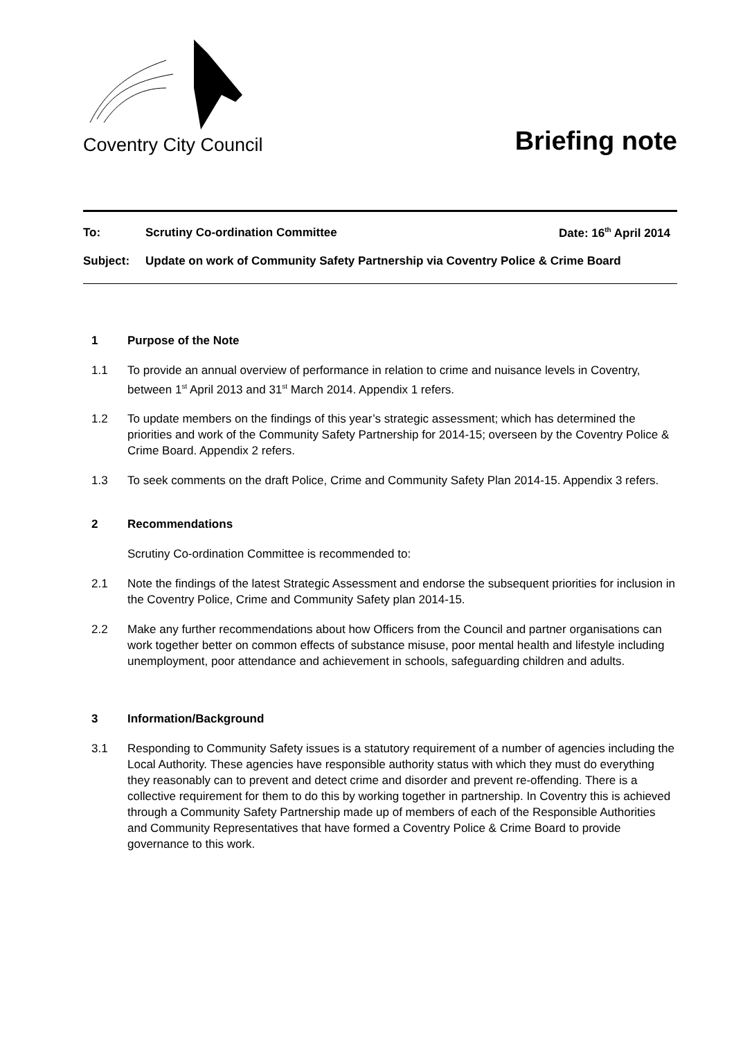Coventry City Council
Briefing note
To: Scrutiny Co-ordination Committee Date: 16<sup>th</sup> April 2014
Subject: Update on work of Community Safety Partnership via Coventry Police & Crime Board
1 Purpose of the Note
1.1 To provide an annual overview of performance in relation to crime and nuisance levels in Coventry, between 1<sup>st</sup> April 2013 and 31<sup>st</sup> March 2014. Appendix 1 refers.
1.2 To update members on the findings of this year’s strategic assessment; which has determined the priorities and work of the Community Safety Partnership for 2014-15; overseen by the Coventry Police & Crime Board. Appendix 2 refers.
1.3 To seek comments on the draft Police, Crime and Community Safety Plan 2014-15. Appendix 3 refers.
2 Recommendations
Scrutiny Co-ordination Committee is recommended to:
2.1 Note the findings of the latest Strategic Assessment and endorse the subsequent priorities for inclusion in the Coventry Police, Crime and Community Safety plan 2014-15.
2.2 Make any further recommendations about how Officers from the Council and partner organisations can work together better on common effects of substance misuse, poor mental health and lifestyle including unemployment, poor attendance and achievement in schools, safeguarding children and adults.
3 Information/Background
3.1 Responding to Community Safety issues is a statutory requirement of a number of agencies including the Local Authority. These agencies have responsible authority status with which they must do everything they reasonably can to prevent and detect crime and disorder and prevent re-offending. There is a collective requirement for them to do this by working together in partnership. In Coventry this is achieved through a Community Safety Partnership made up of members of each of the Responsible Authorities and Community Representatives that have formed a Coventry Police & Crime Board to provide governance to this work.